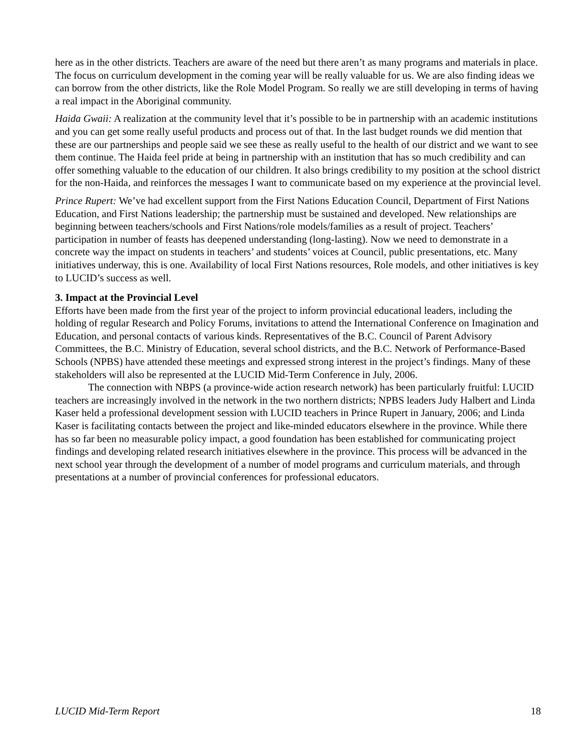here as in the other districts. Teachers are aware of the need but there aren’t as many programs and materials in place. The focus on curriculum development in the coming year will be really valuable for us. We are also finding ideas we can borrow from the other districts, like the Role Model Program. So really we are still developing in terms of having a real impact in the Aboriginal community.
Haida Gwaii: A realization at the community level that it’s possible to be in partnership with an academic institutions and you can get some really useful products and process out of that. In the last budget rounds we did mention that these are our partnerships and people said we see these as really useful to the health of our district and we want to see them continue. The Haida feel pride at being in partnership with an institution that has so much credibility and can offer something valuable to the education of our children. It also brings credibility to my position at the school district for the non-Haida, and reinforces the messages I want to communicate based on my experience at the provincial level.
Prince Rupert: We’ve had excellent support from the First Nations Education Council, Department of First Nations Education, and First Nations leadership; the partnership must be sustained and developed. New relationships are beginning between teachers/schools and First Nations/role models/families as a result of project. Teachers’ participation in number of feasts has deepened understanding (long-lasting). Now we need to demonstrate in a concrete way the impact on students in teachers’ and students’ voices at Council, public presentations, etc. Many initiatives underway, this is one. Availability of local First Nations resources, Role models, and other initiatives is key to LUCID’s success as well.
3. Impact at the Provincial Level
Efforts have been made from the first year of the project to inform provincial educational leaders, including the holding of regular Research and Policy Forums, invitations to attend the International Conference on Imagination and Education, and personal contacts of various kinds. Representatives of the B.C. Council of Parent Advisory Committees, the B.C. Ministry of Education, several school districts, and the B.C. Network of Performance-Based Schools (NPBS) have attended these meetings and expressed strong interest in the project’s findings. Many of these stakeholders will also be represented at the LUCID Mid-Term Conference in July, 2006.
The connection with NBPS (a province-wide action research network) has been particularly fruitful: LUCID teachers are increasingly involved in the network in the two northern districts; NPBS leaders Judy Halbert and Linda Kaser held a professional development session with LUCID teachers in Prince Rupert in January, 2006; and Linda Kaser is facilitating contacts between the project and like-minded educators elsewhere in the province. While there has so far been no measurable policy impact, a good foundation has been established for communicating project findings and developing related research initiatives elsewhere in the province. This process will be advanced in the next school year through the development of a number of model programs and curriculum materials, and through presentations at a number of provincial conferences for professional educators.
LUCID Mid-Term Report 18